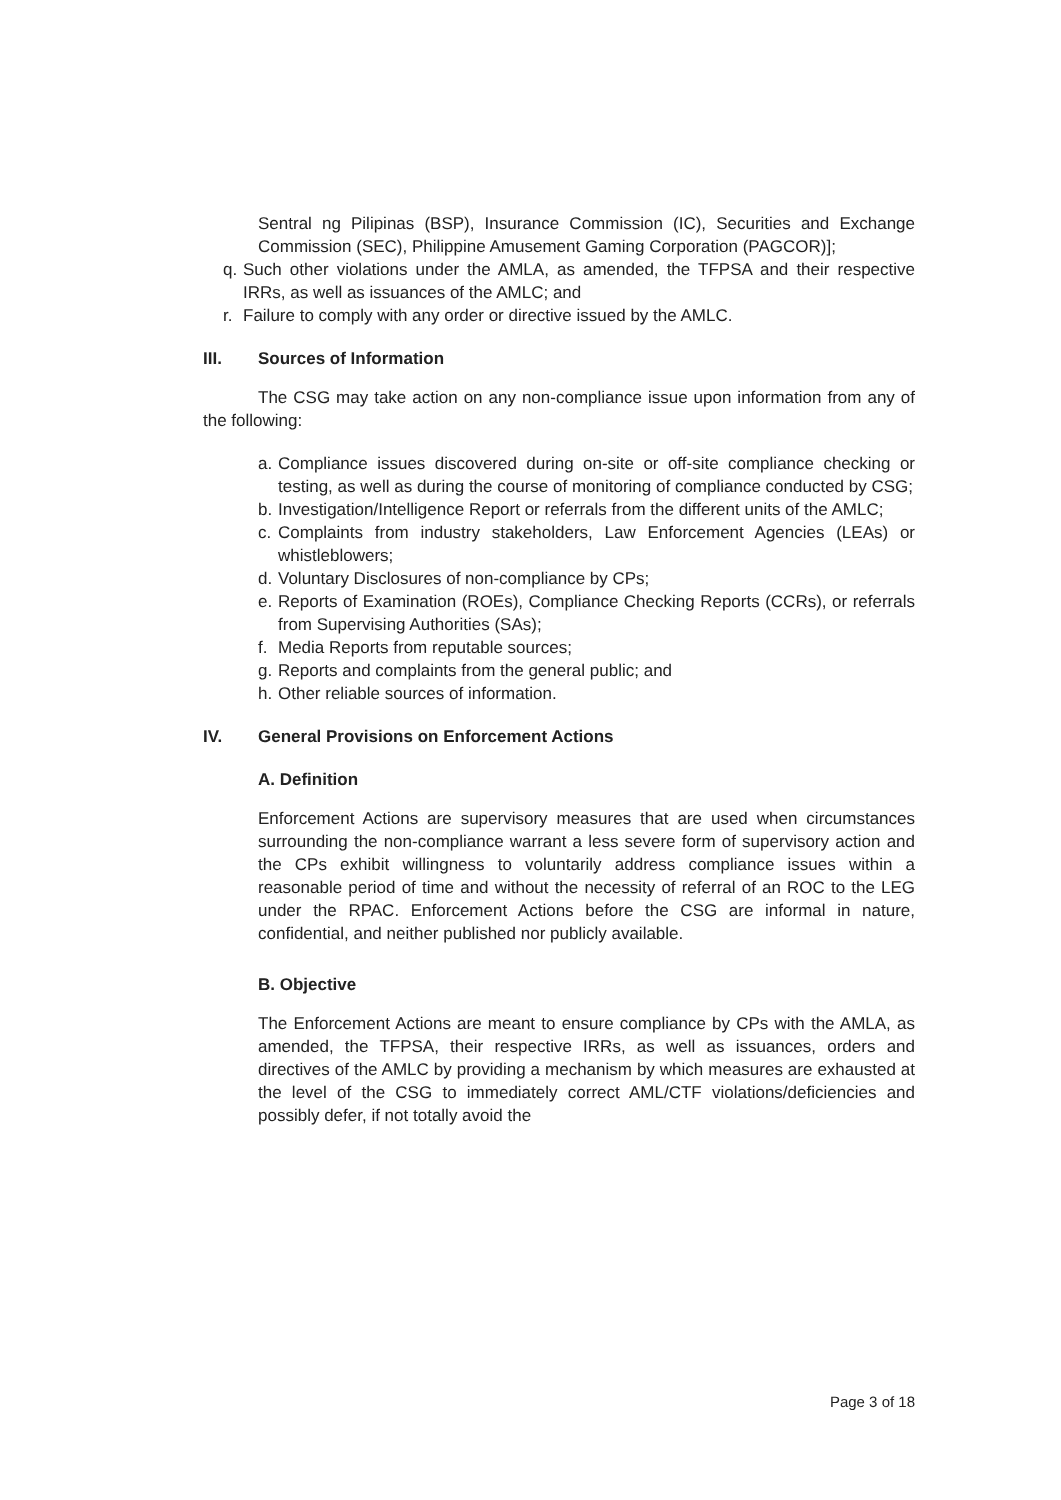Sentral ng Pilipinas (BSP), Insurance Commission (IC), Securities and Exchange Commission (SEC), Philippine Amusement Gaming Corporation (PAGCOR)];
q.
Such other violations under the AMLA, as amended, the TFPSA and their respective IRRs, as well as issuances of the AMLC; and
r.
Failure to comply with any order or directive issued by the AMLC.
III. Sources of Information
The CSG may take action on any non-compliance issue upon information from any of the following:
a.
Compliance issues discovered during on-site or off-site compliance checking or testing, as well as during the course of monitoring of compliance conducted by CSG;
b.
Investigation/Intelligence Report or referrals from the different units of the AMLC;
c.
Complaints from industry stakeholders, Law Enforcement Agencies (LEAs) or whistleblowers;
d.
Voluntary Disclosures of non-compliance by CPs;
e.
Reports of Examination (ROEs), Compliance Checking Reports (CCRs), or referrals from Supervising Authorities (SAs);
f.
Media Reports from reputable sources;
g.
Reports and complaints from the general public; and
h.
Other reliable sources of information.
IV. General Provisions on Enforcement Actions
A. Definition
Enforcement Actions are supervisory measures that are used when circumstances surrounding the non-compliance warrant a less severe form of supervisory action and the CPs exhibit willingness to voluntarily address compliance issues within a reasonable period of time and without the necessity of referral of an ROC to the LEG under the RPAC. Enforcement Actions before the CSG are informal in nature, confidential, and neither published nor publicly available.
B. Objective
The Enforcement Actions are meant to ensure compliance by CPs with the AMLA, as amended, the TFPSA, their respective IRRs, as well as issuances, orders and directives of the AMLC by providing a mechanism by which measures are exhausted at the level of the CSG to immediately correct AML/CTF violations/deficiencies and possibly defer, if not totally avoid the
Page 3 of 18